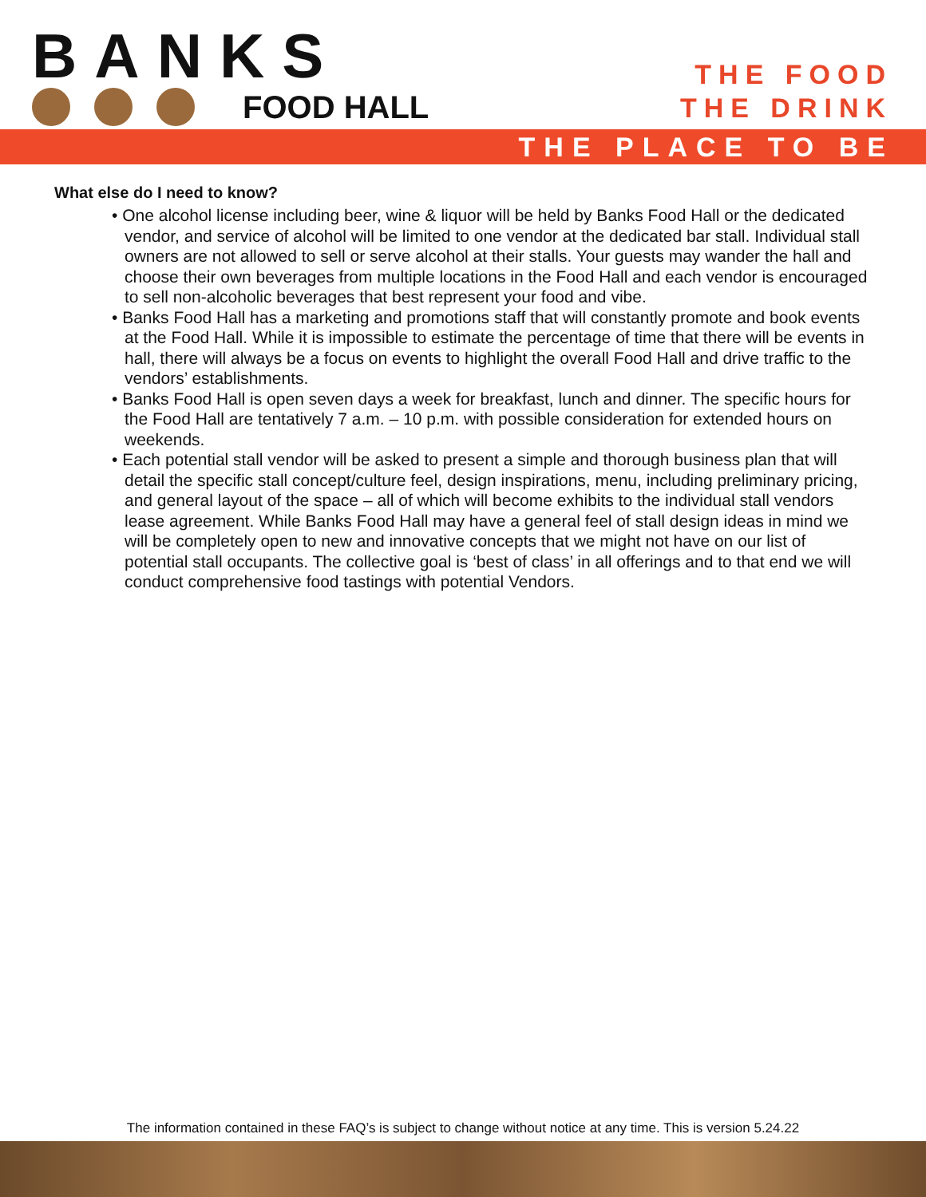BANKS
FOOD HALL
THE FOOD
THE DRINK
THE PLACE TO BE
What else do I need to know?
• One alcohol license including beer, wine & liquor will be held by Banks Food Hall or the dedicated vendor, and service of alcohol will be limited to one vendor at the dedicated bar stall. Individual stall owners are not allowed to sell or serve alcohol at their stalls. Your guests may wander the hall and choose their own beverages from multiple locations in the Food Hall and each vendor is encouraged to sell non-alcoholic beverages that best represent your food and vibe.
• Banks Food Hall has a marketing and promotions staff that will constantly promote and book events at the Food Hall. While it is impossible to estimate the percentage of time that there will be events in hall, there will always be a focus on events to highlight the overall Food Hall and drive traffic to the vendors’ establishments.
• Banks Food Hall is open seven days a week for breakfast, lunch and dinner. The specific hours for the Food Hall are tentatively 7 a.m. – 10 p.m. with possible consideration for extended hours on weekends.
• Each potential stall vendor will be asked to present a simple and thorough business plan that will detail the specific stall concept/culture feel, design inspirations, menu, including preliminary pricing, and general layout of the space – all of which will become exhibits to the individual stall vendors lease agreement. While Banks Food Hall may have a general feel of stall design ideas in mind we will be completely open to new and innovative concepts that we might not have on our list of potential stall occupants. The collective goal is ‘best of class’ in all offerings and to that end we will conduct comprehensive food tastings with potential Vendors.
The information contained in these FAQ’s is subject to change without notice at any time. This is version 5.24.22